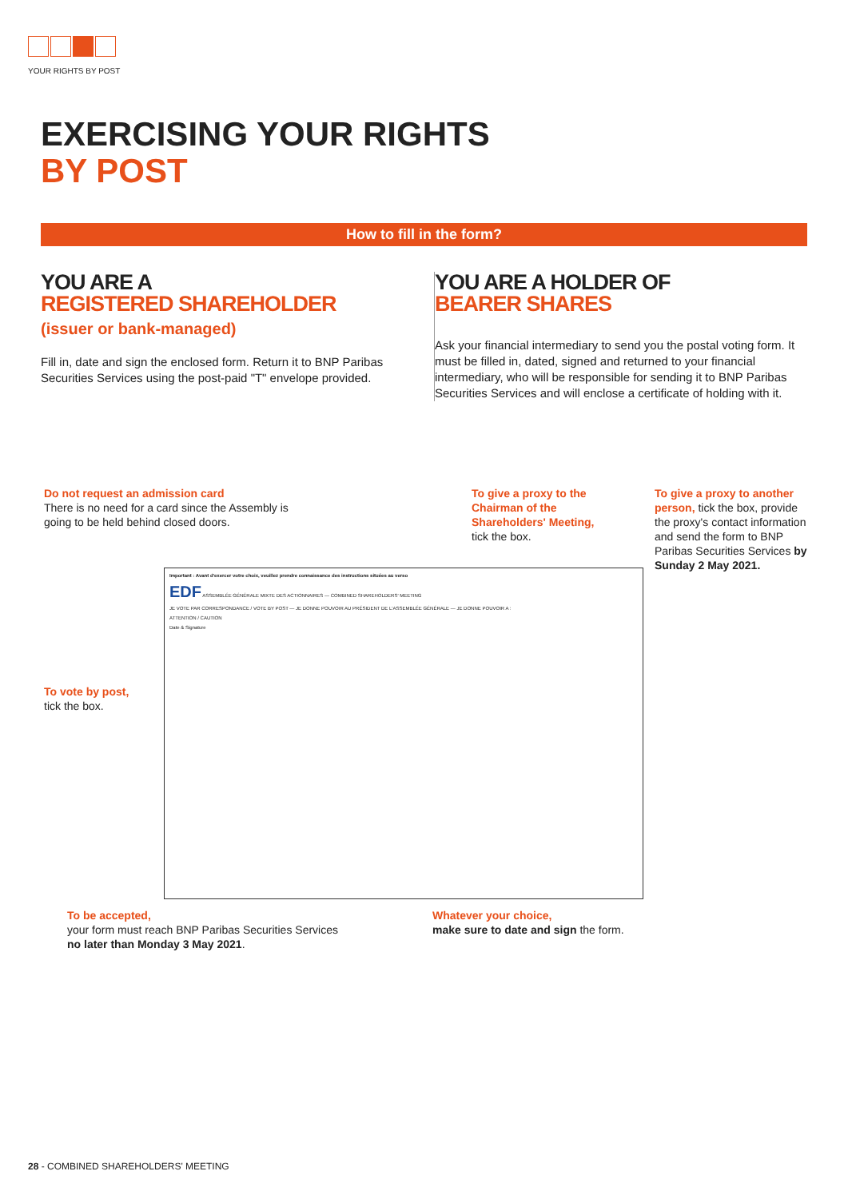YOUR RIGHTS BY POST
EXERCISING YOUR RIGHTS
BY POST
How to fill in the form?
YOU ARE A
REGISTERED SHAREHOLDER
(issuer or bank-managed)
Fill in, date and sign the enclosed form. Return it to BNP Paribas Securities Services using the post-paid "T" envelope provided.
YOU ARE A HOLDER OF
BEARER SHARES
Ask your financial intermediary to send you the postal voting form. It must be filled in, dated, signed and returned to your financial intermediary, who will be responsible for sending it to BNP Paribas Securities Services and will enclose a certificate of holding with it.
Do not request an admission card
There is no need for a card since the Assembly is going to be held behind closed doors.
To give a proxy to the Chairman of the Shareholders' Meeting, tick the box.
To give a proxy to another person, tick the box, provide the proxy's contact information and send the form to BNP Paribas Securities Services by Sunday 2 May 2021.
To vote by post,
tick the box.
Important : Avant d'exercer votre choix, veuillez prendre connaissance des instructions situées au verso
EDF ASSEMBLÉE GÉNÉRALE MIXTE DES ACTIONNAIRES — COMBINED SHAREHOLDERS' MEETING
JE VOTE PAR CORRESPONDANCE / VOTE BY POST — JE DONNE POUVOIR AU PRÉSIDENT DE L'ASSEMBLÉE GÉNÉRALE — JE DONNE POUVOIR A :
ATTENTION / CAUTION
Date & Signature
To be accepted,
your form must reach BNP Paribas Securities Services
no later than Monday 3 May 2021.
Whatever your choice,
make sure to date and sign the form.
28 - COMBINED SHAREHOLDERS' MEETING